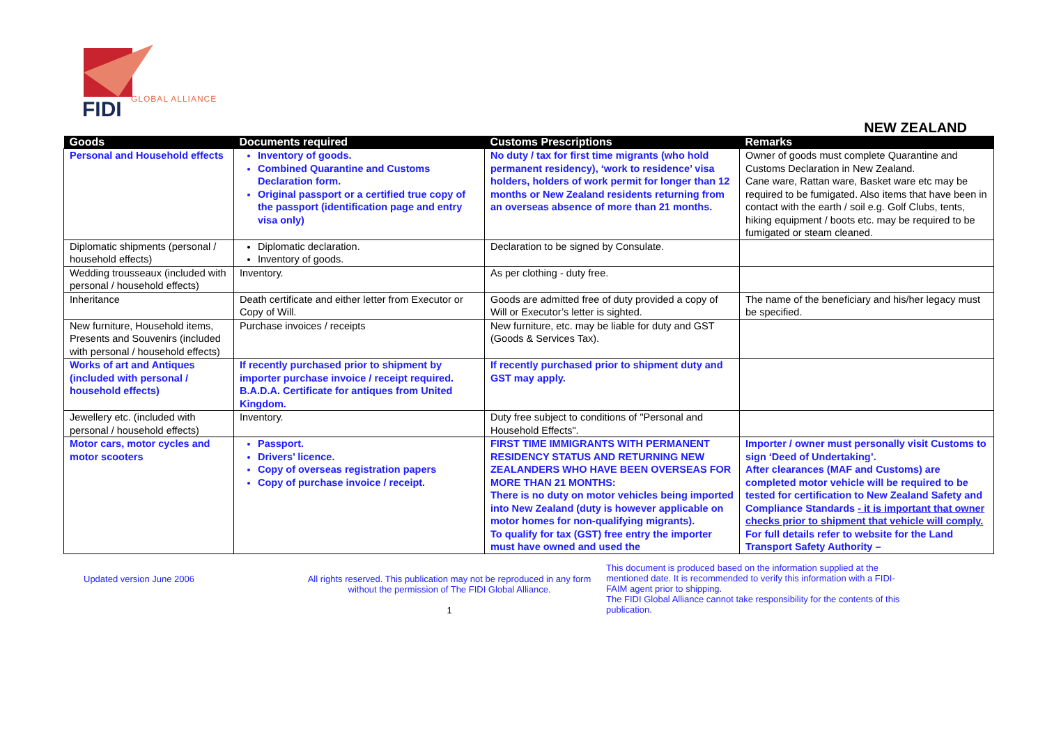FIDI GLOBAL ALLIANCE
NEW ZEALAND
| Goods | Documents required | Customs Prescriptions | Remarks |
| --- | --- | --- | --- |
| Personal and Household effects | Inventory of goods. Combined Quarantine and Customs Declaration form. Original passport or a certified true copy of the passport (identification page and entry visa only) | No duty / tax for first time migrants (who hold permanent residency), ‘work to residence’ visa holders, holders of work permit for longer than 12 months or New Zealand residents returning from an overseas absence of more than 21 months. | Owner of goods must complete Quarantine and Customs Declaration in New Zealand. Cane ware, Rattan ware, Basket ware etc may be required to be fumigated. Also items that have been in contact with the earth / soil e.g. Golf Clubs, tents, hiking equipment / boots etc. may be required to be fumigated or steam cleaned. |
| Diplomatic shipments (personal / household effects) | Diplomatic declaration. Inventory of goods. | Declaration to be signed by Consulate. | |
| Wedding trousseaux (included with personal / household effects) | Inventory. | As per clothing - duty free. | |
| Inheritance | Death certificate and either letter from Executor or Copy of Will. | Goods are admitted free of duty provided a copy of Will or Executor’s letter is sighted. | The name of the beneficiary and his/her legacy must be specified. |
| New furniture, Household items, Presents and Souvenirs (included with personal / household effects) | Purchase invoices / receipts | New furniture, etc. may be liable for duty and GST (Goods & Services Tax). | |
| Works of art and Antiques (included with personal / household effects) | If recently purchased prior to shipment by importer purchase invoice / receipt required. B.A.D.A. Certificate for antiques from United Kingdom. | If recently purchased prior to shipment duty and GST may apply. | |
| Jewellery etc. (included with personal / household effects) | Inventory. | Duty free subject to conditions of "Personal and Household Effects". | |
| Motor cars, motor cycles and motor scooters | Passport. Drivers’ licence. Copy of overseas registration papers Copy of purchase invoice / receipt. | FIRST TIME IMMIGRANTS WITH PERMANENT RESIDENCY STATUS AND RETURNING NEW ZEALANDERS WHO HAVE BEEN OVERSEAS FOR MORE THAN 21 MONTHS: There is no duty on motor vehicles being imported into New Zealand (duty is however applicable on motor homes for non-qualifying migrants). To qualify for tax (GST) free entry the importer must have owned and used the | Importer / owner must personally visit Customs to sign ‘Deed of Undertaking’. After clearances (MAF and Customs) are completed motor vehicle will be required to be tested for certification to New Zealand Safety and Compliance Standards - it is important that owner checks prior to shipment that vehicle will comply. For full details refer to website for the Land Transport Safety Authority – |
Updated version June 2006 All rights reserved. This publication may not be reproduced in any form without the permission of The FIDI Global Alliance.
1
This document is produced based on the information supplied at the mentioned date. It is recommended to verify this information with a FIDI-FAIM agent prior to shipping.
The FIDI Global Alliance cannot take responsibility for the contents of this publication.